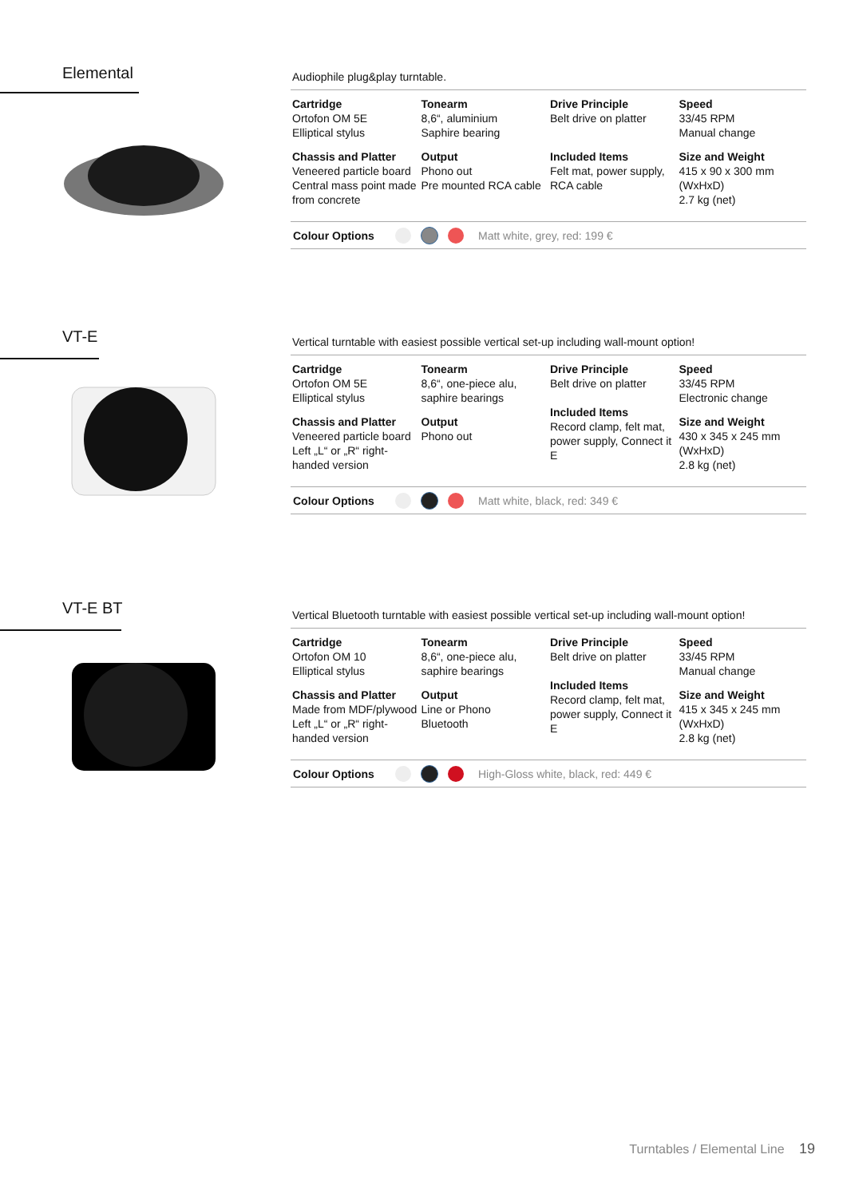Elemental
Audiophile plug&play turntable.
| Cartridge Ortofon OM 5E Elliptical stylus | Tonearm 8,6“, aluminium Saphire bearing | Drive Principle Belt drive on platter | Speed 33/45 RPM Manual change |
| Chassis and Platter Veneered particle board Central mass point made from concrete | Output Phono out Pre mounted RCA cable | Included Items Felt mat, power supply, RCA cable | Size and Weight 415 x 90 x 300 mm (WxHxD) 2.7 kg (net) |
Colour Options Matt white, grey, red: 199 €
VT-E
Vertical turntable with easiest possible vertical set-up including wall-mount option!
| Cartridge Ortofon OM 5E Elliptical stylus | Tonearm 8,6“, one-piece alu, saphire bearings | Drive Principle Belt drive on platter Included Items Record clamp, felt mat, power supply, Connect it E | Speed 33/45 RPM Electronic change |
| Chassis and Platter Veneered particle board Left „L“ or „R“ right-handed version | Output Phono out | | Size and Weight 430 x 345 x 245 mm (WxHxD) 2.8 kg (net) |
Colour Options Matt white, black, red: 349 €
VT-E BT
Vertical Bluetooth turntable with easiest possible vertical set-up including wall-mount option!
| Cartridge Ortofon OM 10 Elliptical stylus | Tonearm 8,6“, one-piece alu, saphire bearings | Drive Principle Belt drive on platter Included Items Record clamp, felt mat, power supply, Connect it E | Speed 33/45 RPM Manual change |
| Chassis and Platter Made from MDF/plywood Left „L“ or „R“ right-handed version | Output Line or Phono Bluetooth | | Size and Weight 415 x 345 x 245 mm (WxHxD) 2.8 kg (net) |
Colour Options
High-Gloss white, black, red: 449 €
Turntables / Elemental Line 19